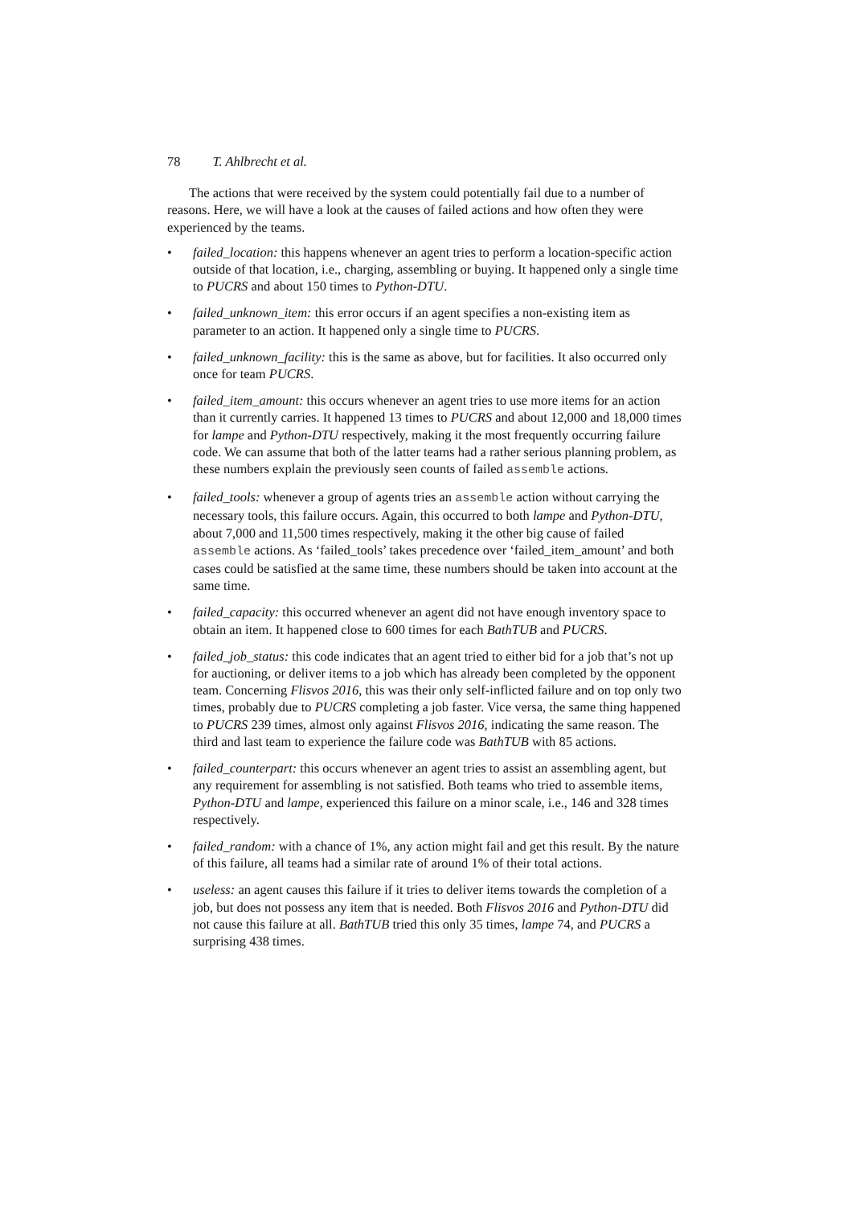78 T. Ahlbrecht et al.
The actions that were received by the system could potentially fail due to a number of reasons. Here, we will have a look at the causes of failed actions and how often they were experienced by the teams.
• failed_location: this happens whenever an agent tries to perform a location-specific action outside of that location, i.e., charging, assembling or buying. It happened only a single time to PUCRS and about 150 times to Python-DTU.
• failed_unknown_item: this error occurs if an agent specifies a non-existing item as parameter to an action. It happened only a single time to PUCRS.
• failed_unknown_facility: this is the same as above, but for facilities. It also occurred only once for team PUCRS.
• failed_item_amount: this occurs whenever an agent tries to use more items for an action than it currently carries. It happened 13 times to PUCRS and about 12,000 and 18,000 times for lampe and Python-DTU respectively, making it the most frequently occurring failure code. We can assume that both of the latter teams had a rather serious planning problem, as these numbers explain the previously seen counts of failed assemble actions.
• failed_tools: whenever a group of agents tries an assemble action without carrying the necessary tools, this failure occurs. Again, this occurred to both lampe and Python-DTU, about 7,000 and 11,500 times respectively, making it the other big cause of failed assemble actions. As ‘failed_tools’ takes precedence over ‘failed_item_amount’ and both cases could be satisfied at the same time, these numbers should be taken into account at the same time.
• failed_capacity: this occurred whenever an agent did not have enough inventory space to obtain an item. It happened close to 600 times for each BathTUB and PUCRS.
• failed_job_status: this code indicates that an agent tried to either bid for a job that’s not up for auctioning, or deliver items to a job which has already been completed by the opponent team. Concerning Flisvos 2016, this was their only self-inflicted failure and on top only two times, probably due to PUCRS completing a job faster. Vice versa, the same thing happened to PUCRS 239 times, almost only against Flisvos 2016, indicating the same reason. The third and last team to experience the failure code was BathTUB with 85 actions.
• failed_counterpart: this occurs whenever an agent tries to assist an assembling agent, but any requirement for assembling is not satisfied. Both teams who tried to assemble items, Python-DTU and lampe, experienced this failure on a minor scale, i.e., 146 and 328 times respectively.
• failed_random: with a chance of 1%, any action might fail and get this result. By the nature of this failure, all teams had a similar rate of around 1% of their total actions.
• useless: an agent causes this failure if it tries to deliver items towards the completion of a job, but does not possess any item that is needed. Both Flisvos 2016 and Python-DTU did not cause this failure at all. BathTUB tried this only 35 times, lampe 74, and PUCRS a surprising 438 times.